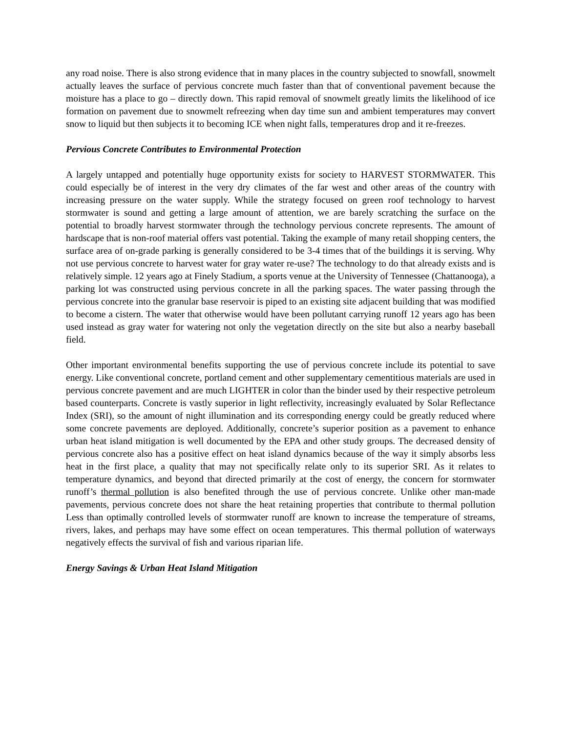any road noise. There is also strong evidence that in many places in the country subjected to snowfall, snowmelt actually leaves the surface of pervious concrete much faster than that of conventional pavement because the moisture has a place to go – directly down. This rapid removal of snowmelt greatly limits the likelihood of ice formation on pavement due to snowmelt refreezing when day time sun and ambient temperatures may convert snow to liquid but then subjects it to becoming ICE when night falls, temperatures drop and it re-freezes.
Pervious Concrete Contributes to Environmental Protection
A largely untapped and potentially huge opportunity exists for society to HARVEST STORMWATER. This could especially be of interest in the very dry climates of the far west and other areas of the country with increasing pressure on the water supply. While the strategy focused on green roof technology to harvest stormwater is sound and getting a large amount of attention, we are barely scratching the surface on the potential to broadly harvest stormwater through the technology pervious concrete represents. The amount of hardscape that is non-roof material offers vast potential. Taking the example of many retail shopping centers, the surface area of on-grade parking is generally considered to be 3-4 times that of the buildings it is serving. Why not use pervious concrete to harvest water for gray water re-use? The technology to do that already exists and is relatively simple. 12 years ago at Finely Stadium, a sports venue at the University of Tennessee (Chattanooga), a parking lot was constructed using pervious concrete in all the parking spaces. The water passing through the pervious concrete into the granular base reservoir is piped to an existing site adjacent building that was modified to become a cistern. The water that otherwise would have been pollutant carrying runoff 12 years ago has been used instead as gray water for watering not only the vegetation directly on the site but also a nearby baseball field.
Other important environmental benefits supporting the use of pervious concrete include its potential to save energy. Like conventional concrete, portland cement and other supplementary cementitious materials are used in pervious concrete pavement and are much LIGHTER in color than the binder used by their respective petroleum based counterparts. Concrete is vastly superior in light reflectivity, increasingly evaluated by Solar Reflectance Index (SRI), so the amount of night illumination and its corresponding energy could be greatly reduced where some concrete pavements are deployed. Additionally, concrete’s superior position as a pavement to enhance urban heat island mitigation is well documented by the EPA and other study groups. The decreased density of pervious concrete also has a positive effect on heat island dynamics because of the way it simply absorbs less heat in the first place, a quality that may not specifically relate only to its superior SRI. As it relates to temperature dynamics, and beyond that directed primarily at the cost of energy, the concern for stormwater runoff’s thermal pollution is also benefited through the use of pervious concrete. Unlike other man-made pavements, pervious concrete does not share the heat retaining properties that contribute to thermal pollution Less than optimally controlled levels of stormwater runoff are known to increase the temperature of streams, rivers, lakes, and perhaps may have some effect on ocean temperatures. This thermal pollution of waterways negatively effects the survival of fish and various riparian life.
Energy Savings & Urban Heat Island Mitigation